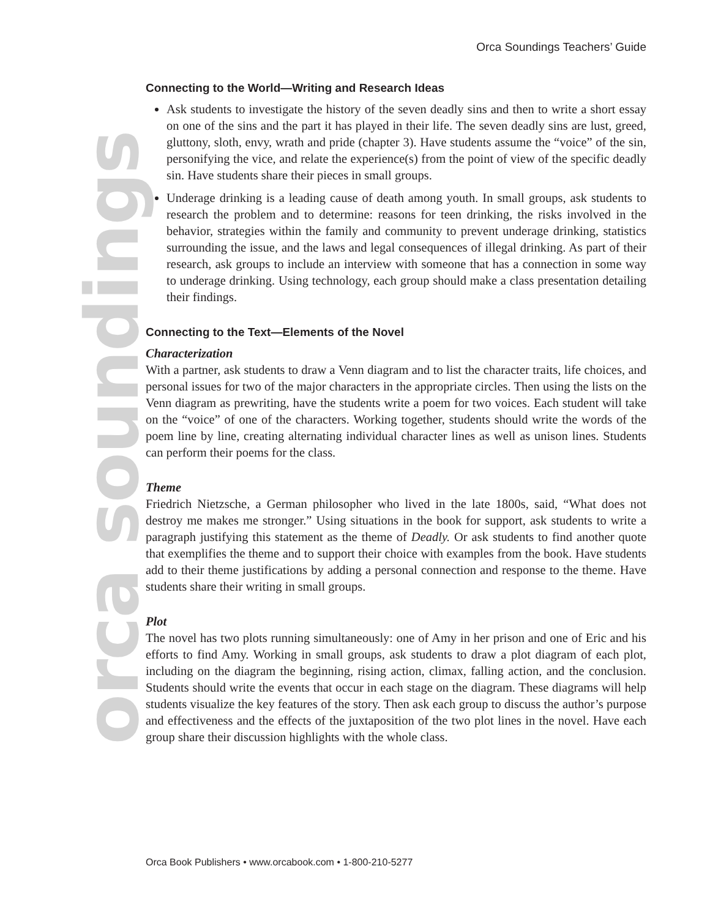Orca Soundings Teachers’ Guide
orca soundings
Connecting to the World—Writing and Research Ideas
Ask students to investigate the history of the seven deadly sins and then to write a short essay on one of the sins and the part it has played in their life. The seven deadly sins are lust, greed, gluttony, sloth, envy, wrath and pride (chapter 3). Have students assume the “voice” of the sin, personifying the vice, and relate the experience(s) from the point of view of the specific deadly sin. Have students share their pieces in small groups.
Underage drinking is a leading cause of death among youth. In small groups, ask students to research the problem and to determine: reasons for teen drinking, the risks involved in the behavior, strategies within the family and community to prevent underage drinking, statistics surrounding the issue, and the laws and legal consequences of illegal drinking. As part of their research, ask groups to include an interview with someone that has a connection in some way to underage drinking. Using technology, each group should make a class presentation detailing their findings.
Connecting to the Text—Elements of the Novel
Characterization
With a partner, ask students to draw a Venn diagram and to list the character traits, life choices, and personal issues for two of the major characters in the appropriate circles. Then using the lists on the Venn diagram as prewriting, have the students write a poem for two voices. Each student will take on the “voice” of one of the characters. Working together, students should write the words of the poem line by line, creating alternating individual character lines as well as unison lines. Students can perform their poems for the class.
Theme
Friedrich Nietzsche, a German philosopher who lived in the late 1800s, said, “What does not destroy me makes me stronger.” Using situations in the book for support, ask students to write a paragraph justifying this statement as the theme of Deadly. Or ask students to find another quote that exemplifies the theme and to support their choice with examples from the book. Have students add to their theme justifications by adding a personal connection and response to the theme. Have students share their writing in small groups.
Plot
The novel has two plots running simultaneously: one of Amy in her prison and one of Eric and his efforts to find Amy. Working in small groups, ask students to draw a plot diagram of each plot, including on the diagram the beginning, rising action, climax, falling action, and the conclusion. Students should write the events that occur in each stage on the diagram. These diagrams will help students visualize the key features of the story. Then ask each group to discuss the author’s purpose and effectiveness and the effects of the juxtaposition of the two plot lines in the novel. Have each group share their discussion highlights with the whole class.
Orca Book Publishers • www.orcabook.com • 1-800-210-5277